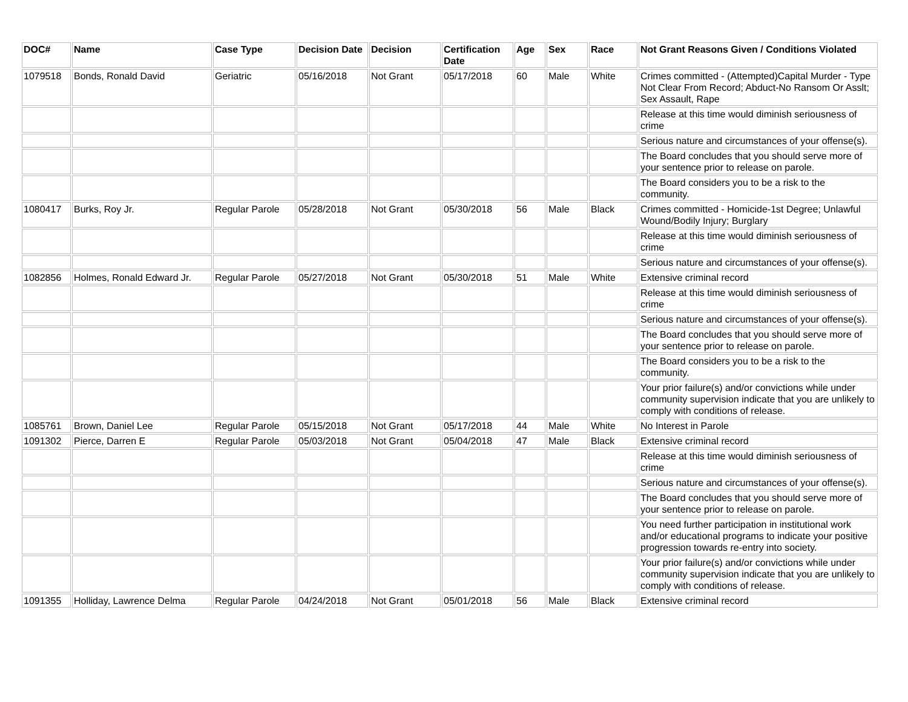| DOC# | Name | Case Type | Decision Date | Decision | Certification Date | Age | Sex | Race | Not Grant Reasons Given / Conditions Violated |
| --- | --- | --- | --- | --- | --- | --- | --- | --- | --- |
| 1079518 | Bonds, Ronald David | Geriatric | 05/16/2018 | Not Grant | 05/17/2018 | 60 | Male | White | Crimes committed - (Attempted)Capital Murder - Type Not Clear From Record; Abduct-No Ransom Or Asslt; Sex Assault, Rape |
| | | | | | | | | | Release at this time would diminish seriousness of crime |
| | | | | | | | | | Serious nature and circumstances of your offense(s). |
| | | | | | | | | | The Board concludes that you should serve more of your sentence prior to release on parole. |
| | | | | | | | | | The Board considers you to be a risk to the community. |
| 1080417 | Burks, Roy Jr. | Regular Parole | 05/28/2018 | Not Grant | 05/30/2018 | 56 | Male | Black | Crimes committed - Homicide-1st Degree; Unlawful Wound/Bodily Injury; Burglary |
| | | | | | | | | | Release at this time would diminish seriousness of crime |
| | | | | | | | | | Serious nature and circumstances of your offense(s). |
| 1082856 | Holmes, Ronald Edward Jr. | Regular Parole | 05/27/2018 | Not Grant | 05/30/2018 | 51 | Male | White | Extensive criminal record |
| | | | | | | | | | Release at this time would diminish seriousness of crime |
| | | | | | | | | | Serious nature and circumstances of your offense(s). |
| | | | | | | | | | The Board concludes that you should serve more of your sentence prior to release on parole. |
| | | | | | | | | | The Board considers you to be a risk to the community. |
| | | | | | | | | | Your prior failure(s) and/or convictions while under community supervision indicate that you are unlikely to comply with conditions of release. |
| 1085761 | Brown, Daniel Lee | Regular Parole | 05/15/2018 | Not Grant | 05/17/2018 | 44 | Male | White | No Interest in Parole |
| 1091302 | Pierce, Darren E | Regular Parole | 05/03/2018 | Not Grant | 05/04/2018 | 47 | Male | Black | Extensive criminal record |
| | | | | | | | | | Release at this time would diminish seriousness of crime |
| | | | | | | | | | Serious nature and circumstances of your offense(s). |
| | | | | | | | | | The Board concludes that you should serve more of your sentence prior to release on parole. |
| | | | | | | | | | You need further participation in institutional work and/or educational programs to indicate your positive progression towards re-entry into society. |
| | | | | | | | | | Your prior failure(s) and/or convictions while under community supervision indicate that you are unlikely to comply with conditions of release. |
| 1091355 | Holliday, Lawrence Delma | Regular Parole | 04/24/2018 | Not Grant | 05/01/2018 | 56 | Male | Black | Extensive criminal record |